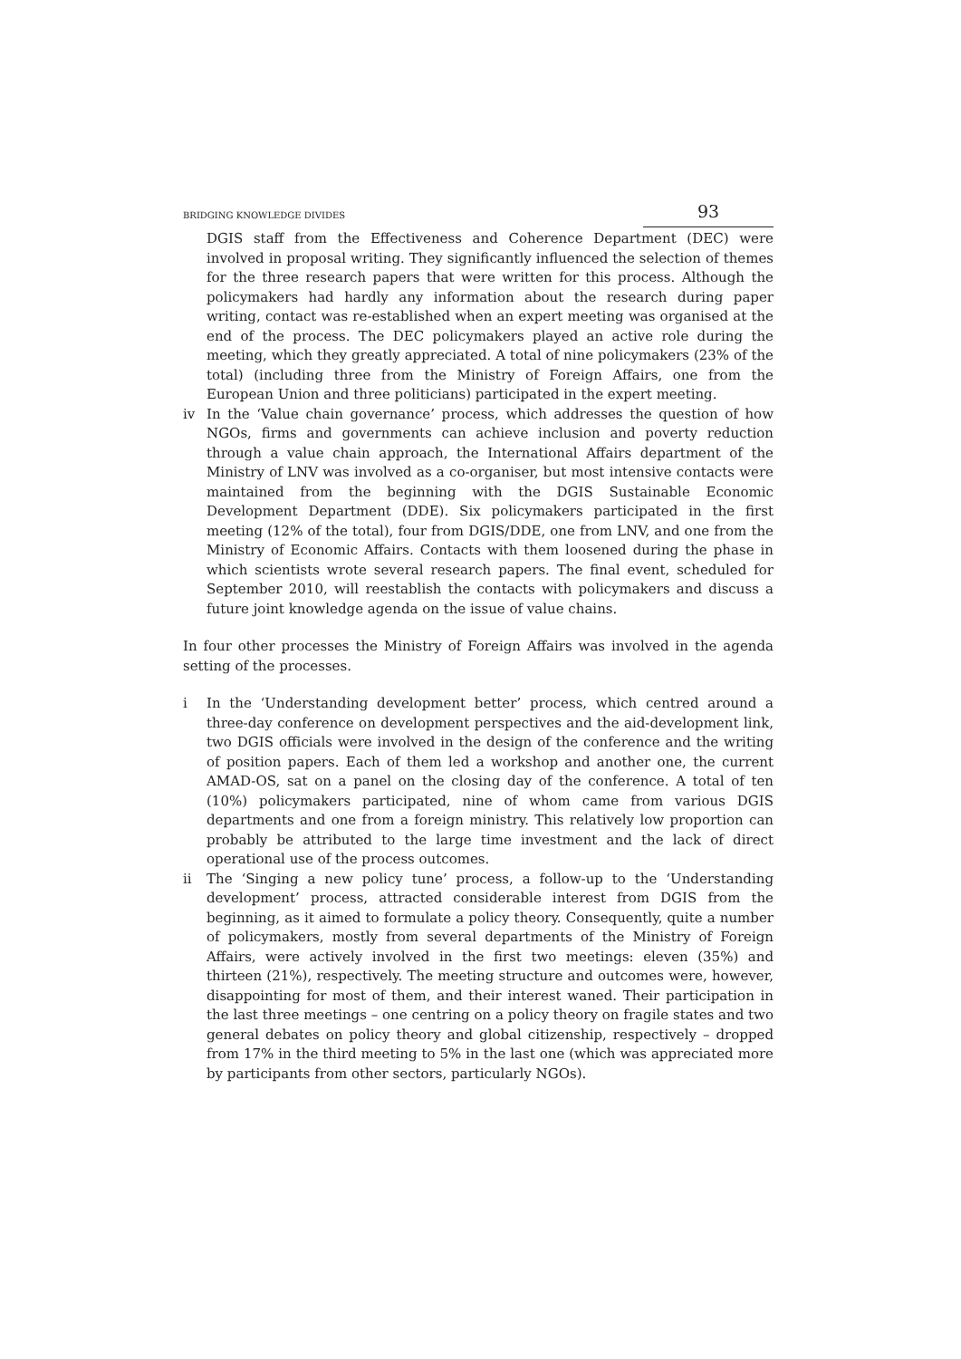BRIDGING KNOWLEDGE DIVIDES 93
DGIS staff from the Effectiveness and Coherence Department (DEC) were involved in proposal writing. They significantly influenced the selection of themes for the three research papers that were written for this process. Although the policymakers had hardly any information about the research during paper writing, contact was re-established when an expert meeting was organised at the end of the process. The DEC policymakers played an active role during the meeting, which they greatly appreciated. A total of nine policymakers (23% of the total) (including three from the Ministry of Foreign Affairs, one from the European Union and three politicians) participated in the expert meeting.
iv In the ‘Value chain governance’ process, which addresses the question of how NGOs, firms and governments can achieve inclusion and poverty reduction through a value chain approach, the International Affairs department of the Ministry of LNV was involved as a co-organiser, but most intensive contacts were maintained from the beginning with the DGIS Sustainable Economic Development Department (DDE). Six policymakers participated in the first meeting (12% of the total), four from DGIS/DDE, one from LNV, and one from the Ministry of Economic Affairs. Contacts with them loosened during the phase in which scientists wrote several research papers. The final event, scheduled for September 2010, will reestablish the contacts with policymakers and discuss a future joint knowledge agenda on the issue of value chains.
In four other processes the Ministry of Foreign Affairs was involved in the agenda setting of the processes.
i In the ‘Understanding development better’ process, which centred around a three-day conference on development perspectives and the aid-development link, two DGIS officials were involved in the design of the conference and the writing of position papers. Each of them led a workshop and another one, the current AMAD-OS, sat on a panel on the closing day of the conference. A total of ten (10%) policymakers participated, nine of whom came from various DGIS departments and one from a foreign ministry. This relatively low proportion can probably be attributed to the large time investment and the lack of direct operational use of the process outcomes.
ii The ‘Singing a new policy tune’ process, a follow-up to the ‘Understanding development’ process, attracted considerable interest from DGIS from the beginning, as it aimed to formulate a policy theory. Consequently, quite a number of policymakers, mostly from several departments of the Ministry of Foreign Affairs, were actively involved in the first two meetings: eleven (35%) and thirteen (21%), respectively. The meeting structure and outcomes were, however, disappointing for most of them, and their interest waned. Their participation in the last three meetings – one centring on a policy theory on fragile states and two general debates on policy theory and global citizenship, respectively – dropped from 17% in the third meeting to 5% in the last one (which was appreciated more by participants from other sectors, particularly NGOs).